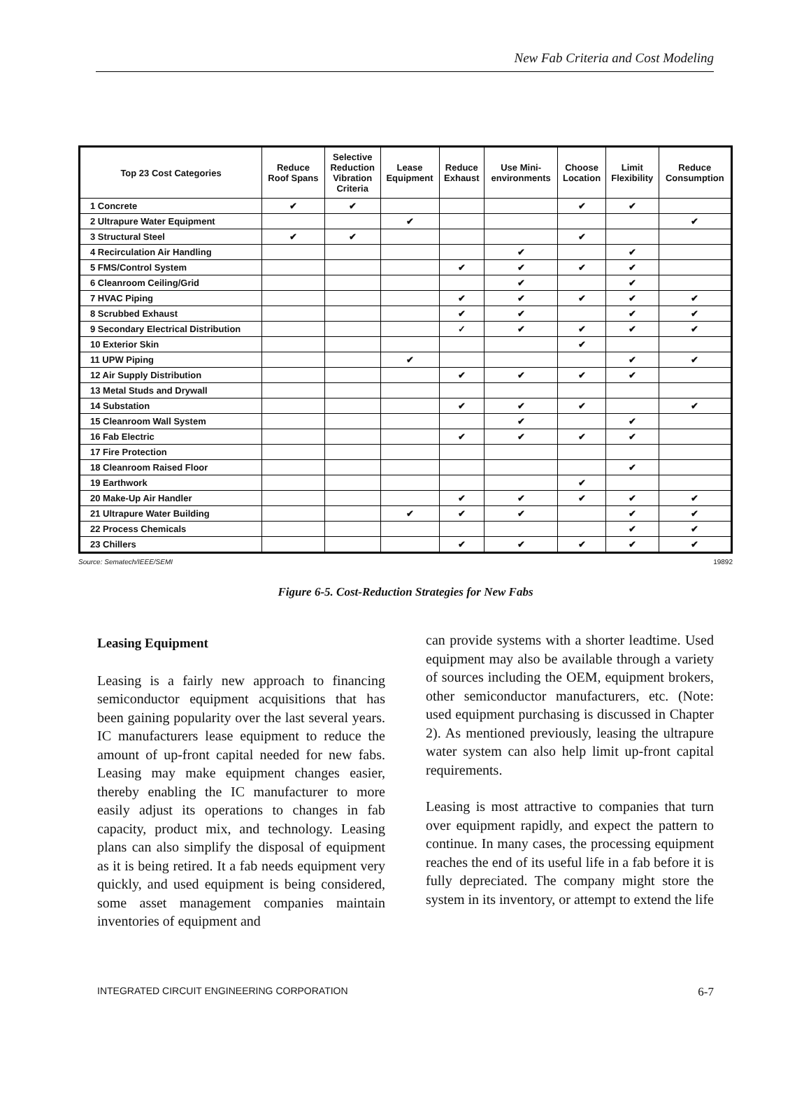New Fab Criteria and Cost Modeling
| Top 23 Cost Categories | Reduce Roof Spans | Selective Reduction Vibration Criteria | Lease Equipment | Reduce Exhaust | Use Mini- environments | Choose Location | Limit Flexibility | Reduce Consumption |
| --- | --- | --- | --- | --- | --- | --- | --- | --- |
| 1 Concrete | ✔ | ✔ | | | | ✔ | ✔ | |
| 2 Ultrapure Water Equipment | | | ✔ | | | | | ✔ |
| 3 Structural Steel | ✔ | ✔ | | | | ✔ | | |
| 4 Recirculation Air Handling | | | | | ✔ | | ✔ | |
| 5 FMS/Control System | | | | ✔ | ✔ | ✔ | ✔ | |
| 6 Cleanroom Ceiling/Grid | | | | | ✔ | | ✔ | |
| 7 HVAC Piping | | | | ✔ | ✔ | ✔ | ✔ | ✔ |
| 8 Scrubbed Exhaust | | | | ✔ | ✔ | | ✔ | ✔ |
| 9 Secondary Electrical Distribution | | | | ✓ | ✔ | ✔ | ✔ | ✔ |
| 10 Exterior Skin | | | | | | ✔ | | |
| 11 UPW Piping | | | ✔ | | | | ✔ | ✔ |
| 12 Air Supply Distribution | | | | ✔ | ✔ | ✔ | ✔ | |
| 13 Metal Studs and Drywall | | | | | | | | |
| 14 Substation | | | | ✔ | ✔ | ✔ | | ✔ |
| 15 Cleanroom Wall System | | | | | ✔ | | ✔ | |
| 16 Fab Electric | | | | ✔ | ✔ | ✔ | ✔ | |
| 17 Fire Protection | | | | | | | | |
| 18 Cleanroom Raised Floor | | | | | | | ✔ | |
| 19 Earthwork | | | | | | ✔ | | |
| 20 Make-Up Air Handler | | | | ✔ | ✔ | ✔ | ✔ | ✔ |
| 21 Ultrapure Water Building | | | ✔ | ✔ | ✔ | | ✔ | ✔ |
| 22 Process Chemicals | | | | | | | ✔ | ✔ |
| 23 Chillers | | | | ✔ | ✔ | ✔ | ✔ | ✔ |
Source: Sematech/IEEE/SEMI 19892
Figure 6-5. Cost-Reduction Strategies for New Fabs
Leasing Equipment
Leasing is a fairly new approach to financing semiconductor equipment acquisitions that has been gaining popularity over the last several years. IC manufacturers lease equipment to reduce the amount of up-front capital needed for new fabs. Leasing may make equipment changes easier, thereby enabling the IC manufacturer to more easily adjust its operations to changes in fab capacity, product mix, and technology. Leasing plans can also simplify the disposal of equipment as it is being retired. It a fab needs equipment very quickly, and used equipment is being considered, some asset management companies maintain inventories of equipment and
can provide systems with a shorter leadtime. Used equipment may also be available through a variety of sources including the OEM, equipment brokers, other semiconductor manufacturers, etc. (Note: used equipment purchasing is discussed in Chapter 2). As mentioned previously, leasing the ultrapure water system can also help limit up-front capital requirements.
Leasing is most attractive to companies that turn over equipment rapidly, and expect the pattern to continue. In many cases, the processing equipment reaches the end of its useful life in a fab before it is fully depreciated. The company might store the system in its inventory, or attempt to extend the life
INTEGRATED CIRCUIT ENGINEERING CORPORATION 6-7